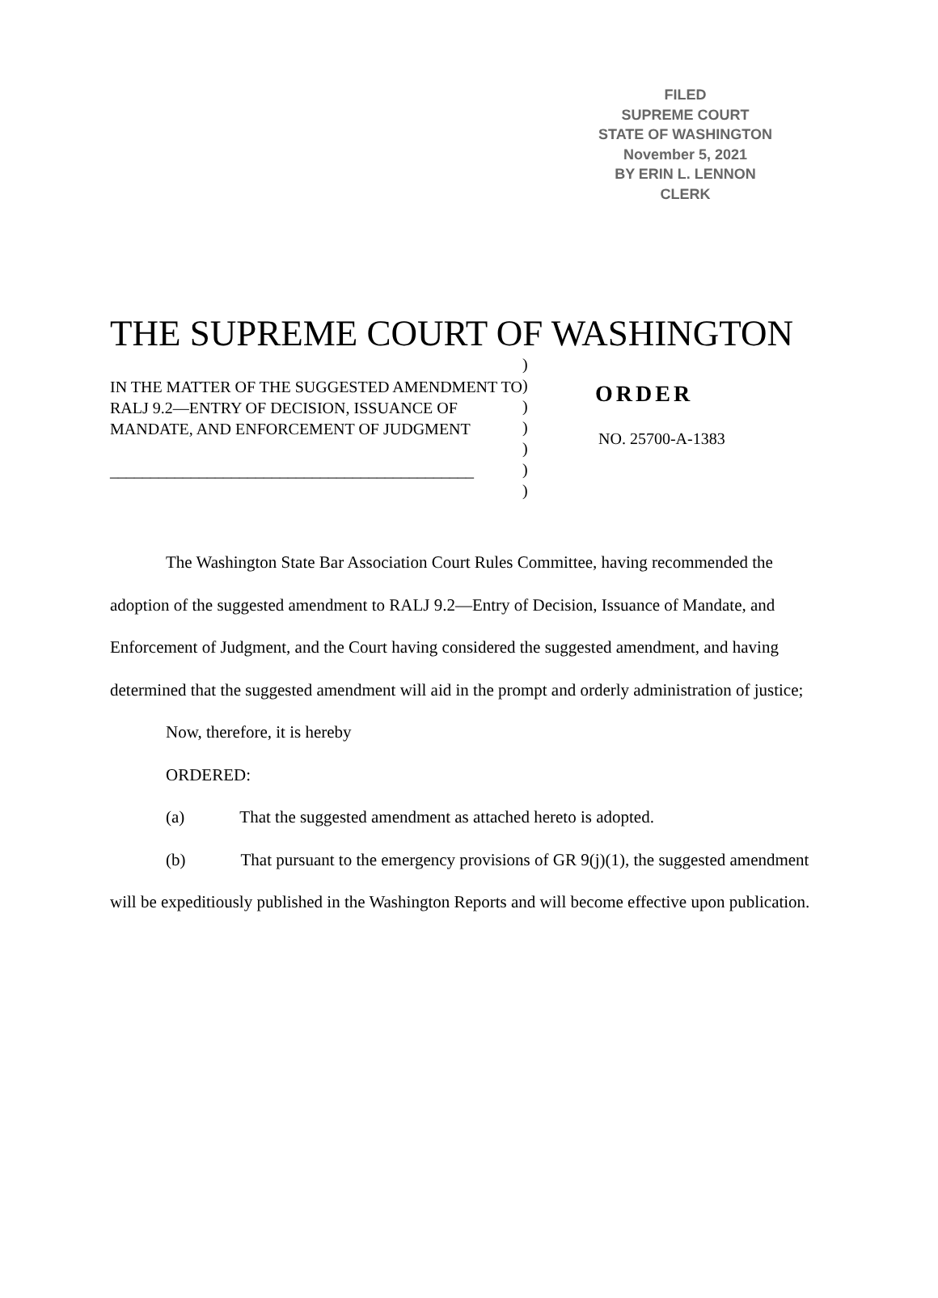FILED
SUPREME COURT
STATE OF WASHINGTON
November 5, 2021
BY ERIN L. LENNON
CLERK
THE SUPREME COURT OF WASHINGTON
IN THE MATTER OF THE SUGGESTED AMENDMENT TO RALJ 9.2—ENTRY OF DECISION, ISSUANCE OF MANDATE, AND ENFORCEMENT OF JUDGMENT
_____________________________________________
)
)
)
)
)
)
)
ORDER
NO. 25700-A-1383
The Washington State Bar Association Court Rules Committee, having recommended the adoption of the suggested amendment to RALJ 9.2—Entry of Decision, Issuance of Mandate, and Enforcement of Judgment, and the Court having considered the suggested amendment, and having determined that the suggested amendment will aid in the prompt and orderly administration of justice;
Now, therefore, it is hereby
ORDERED:
(a) That the suggested amendment as attached hereto is adopted.
(b) That pursuant to the emergency provisions of GR 9(j)(1), the suggested amendment will be expeditiously published in the Washington Reports and will become effective upon publication.